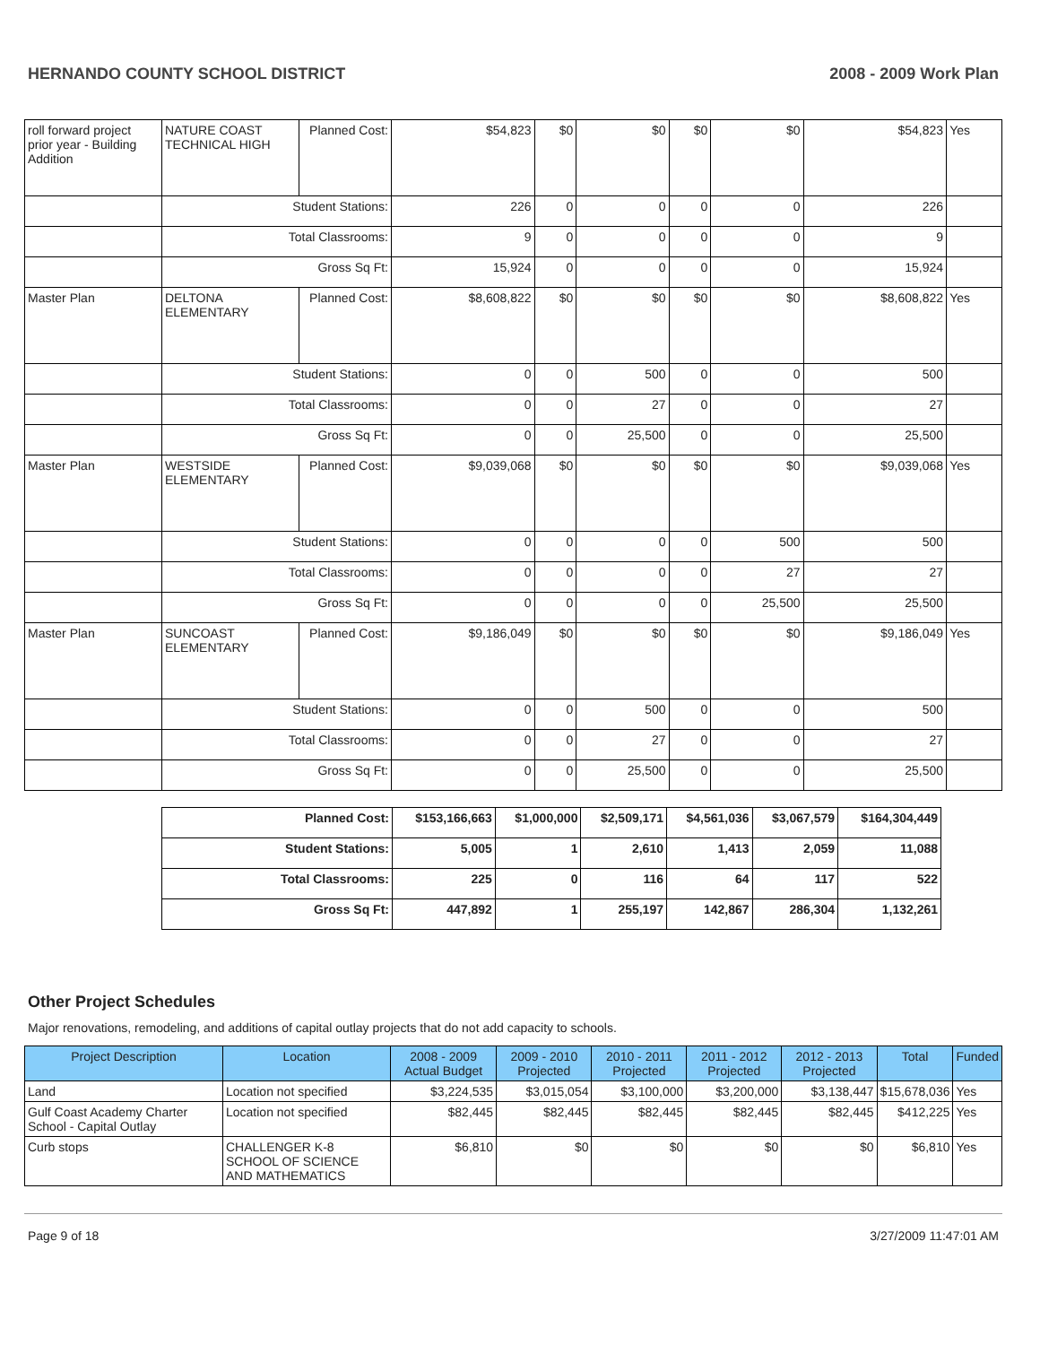HERNANDO COUNTY SCHOOL DISTRICT 2008 - 2009 Work Plan
| roll forward project prior year - Building Addition | NATURE COAST TECHNICAL HIGH | Planned Cost: | $54,823 | $0 | $0 | $0 | $0 | $54,823 | Yes |
| | Student Stations: | | 226 | 0 | 0 | 0 | 0 | 226 | |
| | Total Classrooms: | | 9 | 0 | 0 | 0 | 0 | 9 | |
| | Gross Sq Ft: | | 15,924 | 0 | 0 | 0 | 0 | 15,924 | |
| Master Plan | DELTONA ELEMENTARY | Planned Cost: | $8,608,822 | $0 | $0 | $0 | $0 | $8,608,822 | Yes |
| | Student Stations: | | 0 | 0 | 500 | 0 | 0 | 500 | |
| | Total Classrooms: | | 0 | 0 | 27 | 0 | 0 | 27 | |
| | Gross Sq Ft: | | 0 | 0 | 25,500 | 0 | 0 | 25,500 | |
| Master Plan | WESTSIDE ELEMENTARY | Planned Cost: | $9,039,068 | $0 | $0 | $0 | $0 | $9,039,068 | Yes |
| | Student Stations: | | 0 | 0 | 0 | 0 | 500 | 500 | |
| | Total Classrooms: | | 0 | 0 | 0 | 0 | 27 | 27 | |
| | Gross Sq Ft: | | 0 | 0 | 0 | 0 | 25,500 | 25,500 | |
| Master Plan | SUNCOAST ELEMENTARY | Planned Cost: | $9,186,049 | $0 | $0 | $0 | $0 | $9,186,049 | Yes |
| | Student Stations: | | 0 | 0 | 500 | 0 | 0 | 500 | |
| | Total Classrooms: | | 0 | 0 | 27 | 0 | 0 | 27 | |
| | Gross Sq Ft: | | 0 | 0 | 25,500 | 0 | 0 | 25,500 | |
| Planned Cost: | $153,166,663 | $1,000,000 | $2,509,171 | $4,561,036 | $3,067,579 | $164,304,449 |
| Student Stations: | 5,005 | 1 | 2,610 | 1,413 | 2,059 | 11,088 |
| Total Classrooms: | 225 | 0 | 116 | 64 | 117 | 522 |
| Gross Sq Ft: | 447,892 | 1 | 255,197 | 142,867 | 286,304 | 1,132,261 |
Other Project Schedules
Major renovations, remodeling, and additions of capital outlay projects that do not add capacity to schools.
| Project Description | Location | 2008 - 2009 Actual Budget | 2009 - 2010 Projected | 2010 - 2011 Projected | 2011 - 2012 Projected | 2012 - 2013 Projected | Total | Funded |
| --- | --- | --- | --- | --- | --- | --- | --- | --- |
| Land | Location not specified | $3,224,535 | $3,015,054 | $3,100,000 | $3,200,000 | $3,138,447 | $15,678,036 | Yes |
| Gulf Coast Academy Charter School - Capital Outlay | Location not specified | $82,445 | $82,445 | $82,445 | $82,445 | $82,445 | $412,225 | Yes |
| Curb stops | CHALLENGER K-8 SCHOOL OF SCIENCE AND MATHEMATICS | $6,810 | $0 | $0 | $0 | $0 | $6,810 | Yes |
Page 9 of 18 3/27/2009 11:47:01 AM